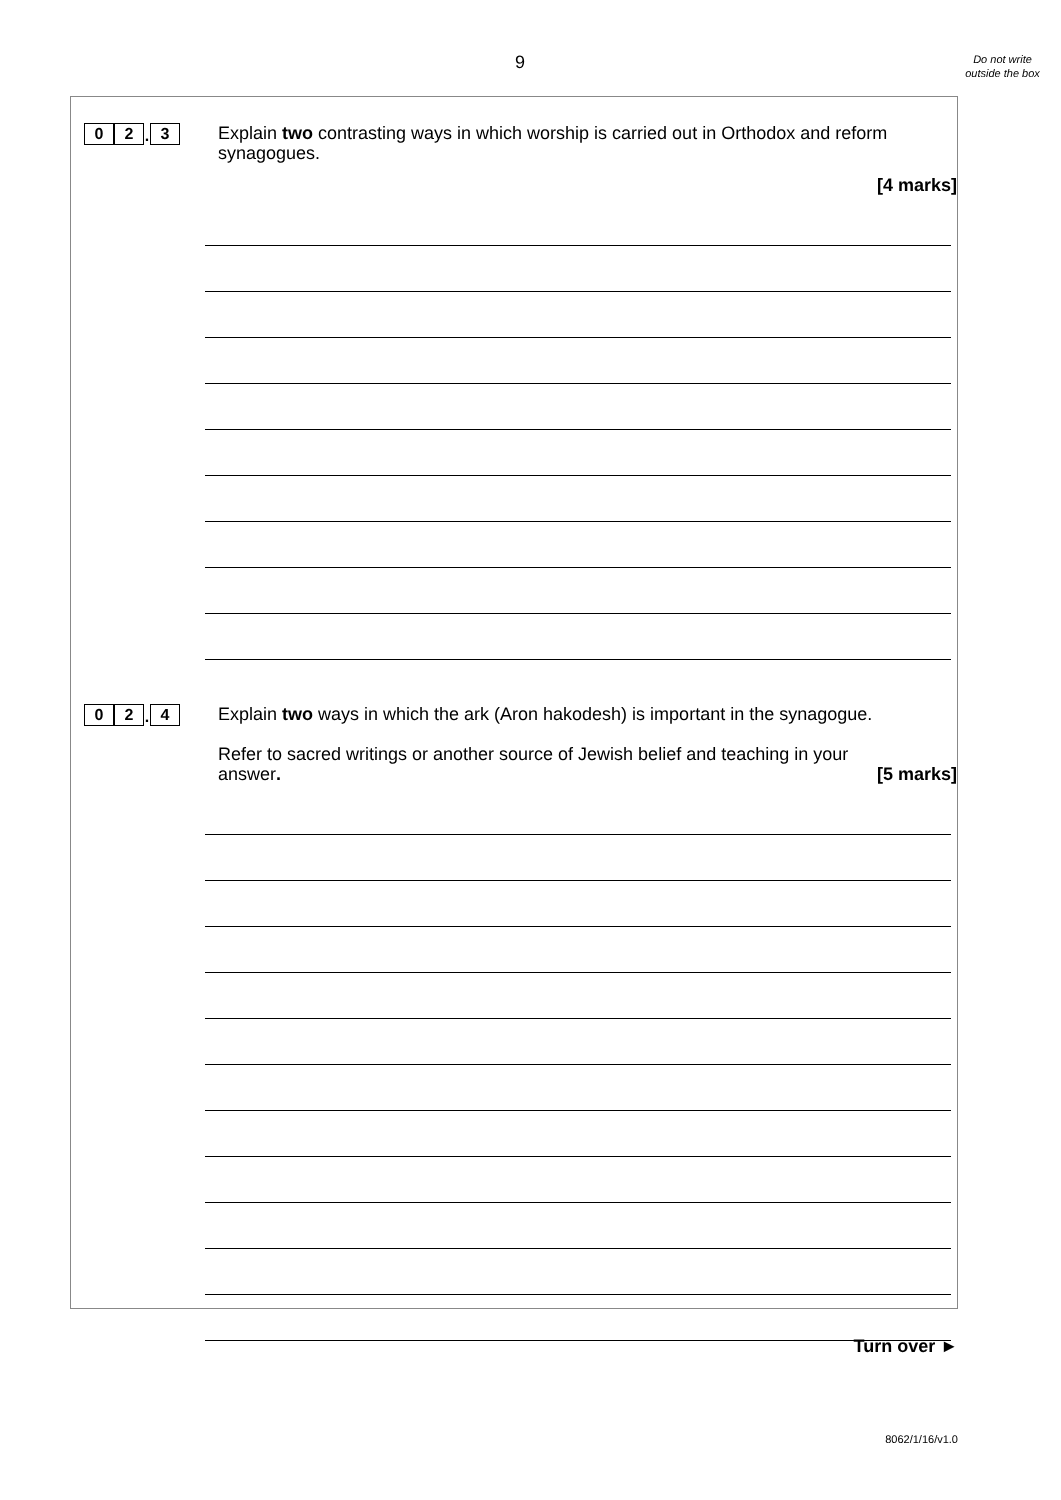9
Do not write outside the box
0 2. 3
Explain two contrasting ways in which worship is carried out in Orthodox and reform synagogues.
[4 marks]
0 2. 4
Explain two ways in which the ark (Aron hakodesh) is important in the synagogue.
Refer to sacred writings or another source of Jewish belief and teaching in your
answer. [5 marks]
Turn over ►
8062/1/16/v1.0